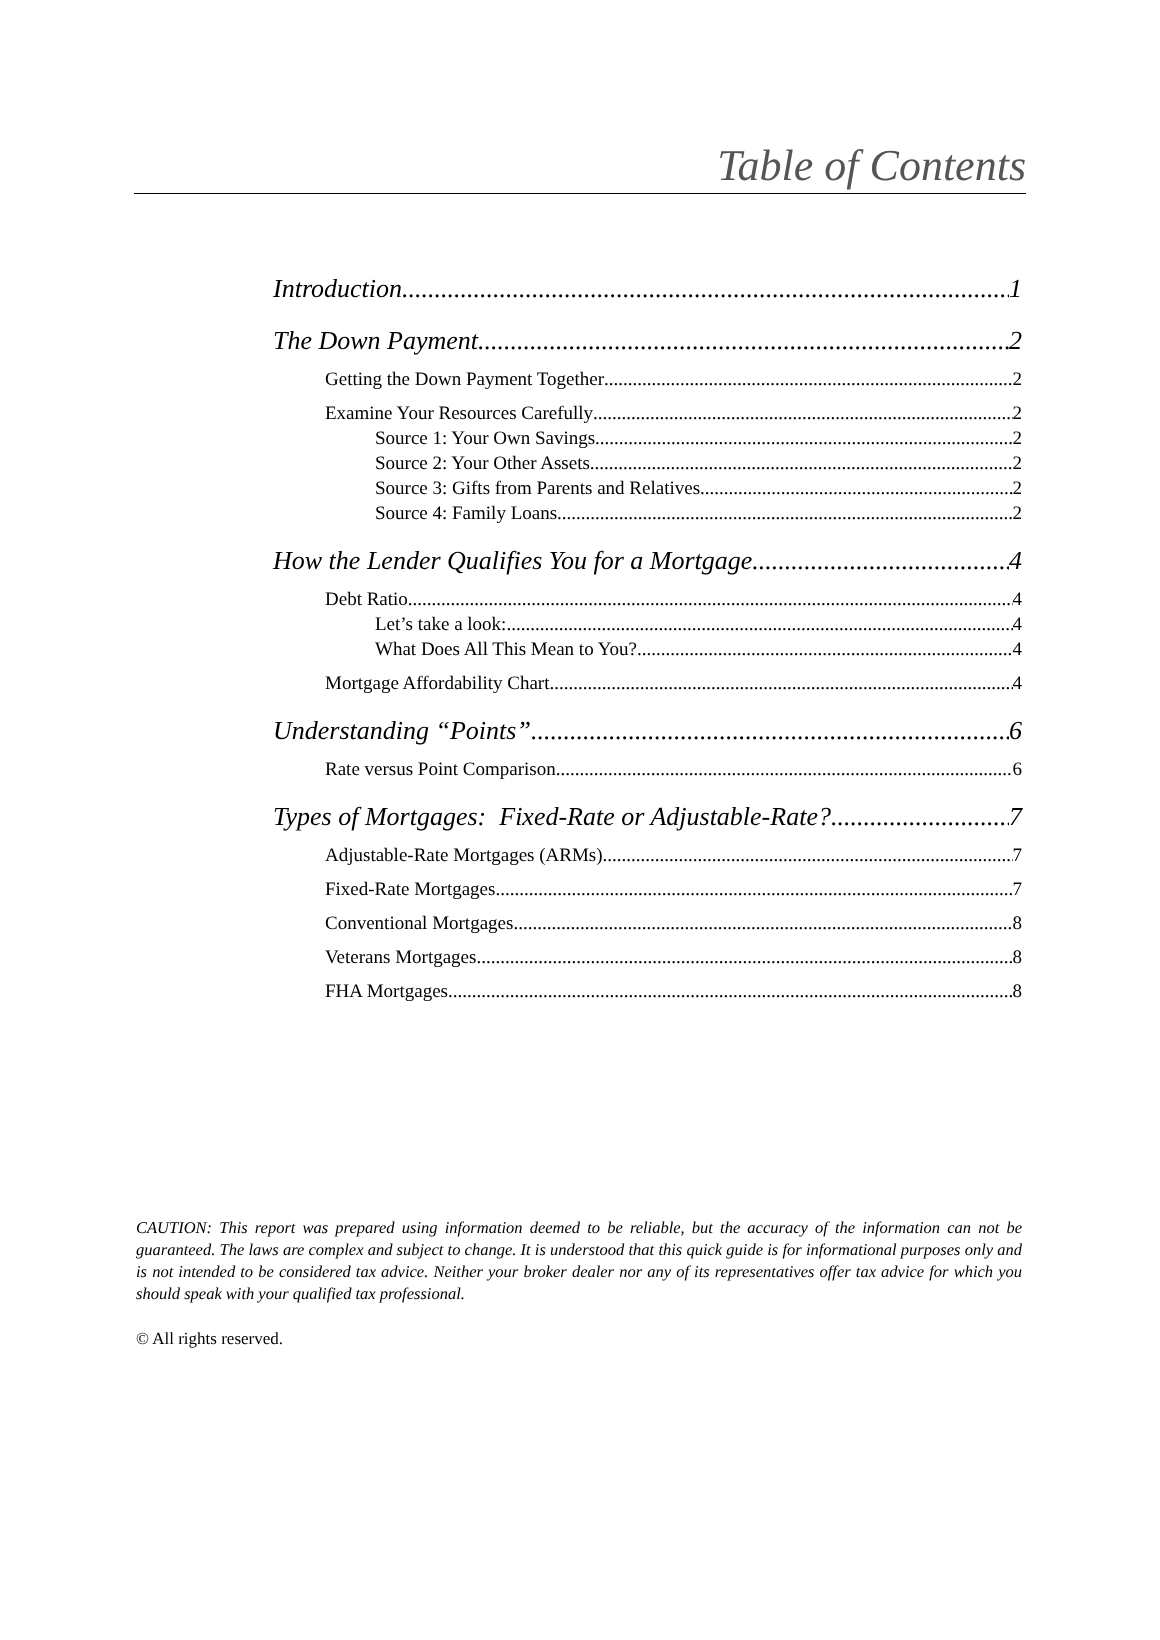Table of Contents
Introduction 1
The Down Payment 2
Getting the Down Payment Together 2
Examine Your Resources Carefully 2
Source 1: Your Own Savings 2
Source 2: Your Other Assets 2
Source 3: Gifts from Parents and Relatives 2
Source 4: Family Loans 2
How the Lender Qualifies You for a Mortgage 4
Debt Ratio 4
Let’s take a look: 4
What Does All This Mean to You? 4
Mortgage Affordability Chart 4
Understanding “Points” 6
Rate versus Point Comparison 6
Types of Mortgages: Fixed-Rate or Adjustable-Rate? 7
Adjustable-Rate Mortgages (ARMs) 7
Fixed-Rate Mortgages 7
Conventional Mortgages 8
Veterans Mortgages 8
FHA Mortgages 8
CAUTION: This report was prepared using information deemed to be reliable, but the accuracy of the information can not be guaranteed. The laws are complex and subject to change. It is understood that this quick guide is for informational purposes only and is not intended to be considered tax advice. Neither your broker dealer nor any of its representatives offer tax advice for which you should speak with your qualified tax professional.
© All rights reserved.